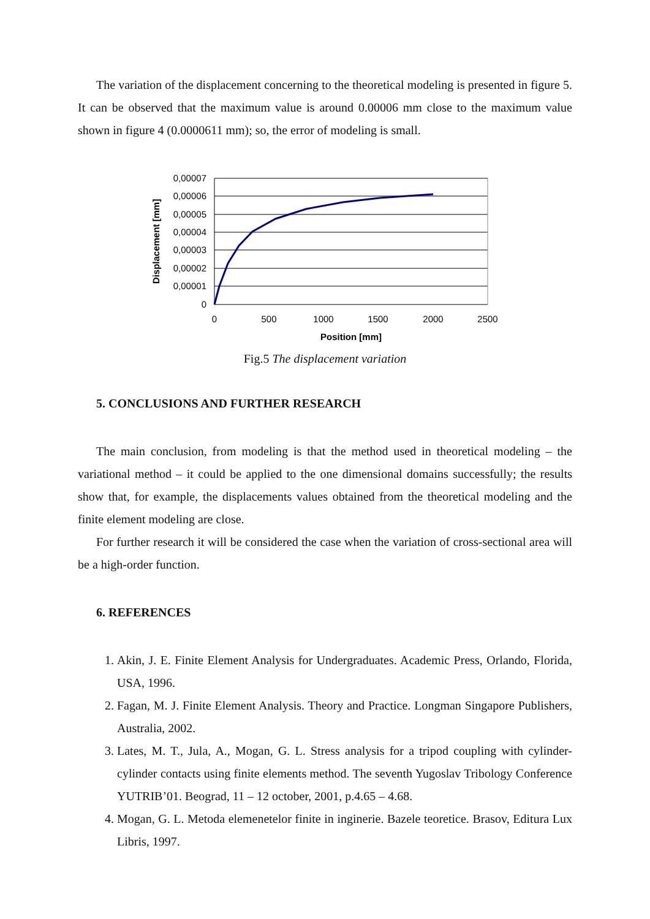The variation of the displacement concerning to the theoretical modeling is presented in figure 5. It can be observed that the maximum value is around 0.00006 mm close to the maximum value shown in figure 4 (0.0000611 mm); so, the error of modeling is small.
0,00007
0,00006
0,00005
0,00004
0,00003
0,00002
0,00001
0
0
500
1000
1500
2000
2500
Position [mm]
Displacement [mm]
Fig.5 The displacement variation
5. CONCLUSIONS AND FURTHER RESEARCH
The main conclusion, from modeling is that the method used in theoretical modeling – the variational method – it could be applied to the one dimensional domains successfully; the results show that, for example, the displacements values obtained from the theoretical modeling and the finite element modeling are close.
For further research it will be considered the case when the variation of cross-sectional area will be a high-order function.
6. REFERENCES
1. Akin, J. E. Finite Element Analysis for Undergraduates. Academic Press, Orlando, Florida, USA, 1996.
2. Fagan, M. J. Finite Element Analysis. Theory and Practice. Longman Singapore Publishers, Australia, 2002.
3. Lates, M. T., Jula, A., Mogan, G. L. Stress analysis for a tripod coupling with cylinder-cylinder contacts using finite elements method. The seventh Yugoslav Tribology Conference YUTRIB’01. Beograd, 11 – 12 october, 2001, p.4.65 – 4.68.
4. Mogan, G. L. Metoda elemenetelor finite in inginerie. Bazele teoretice. Brasov, Editura Lux Libris, 1997.